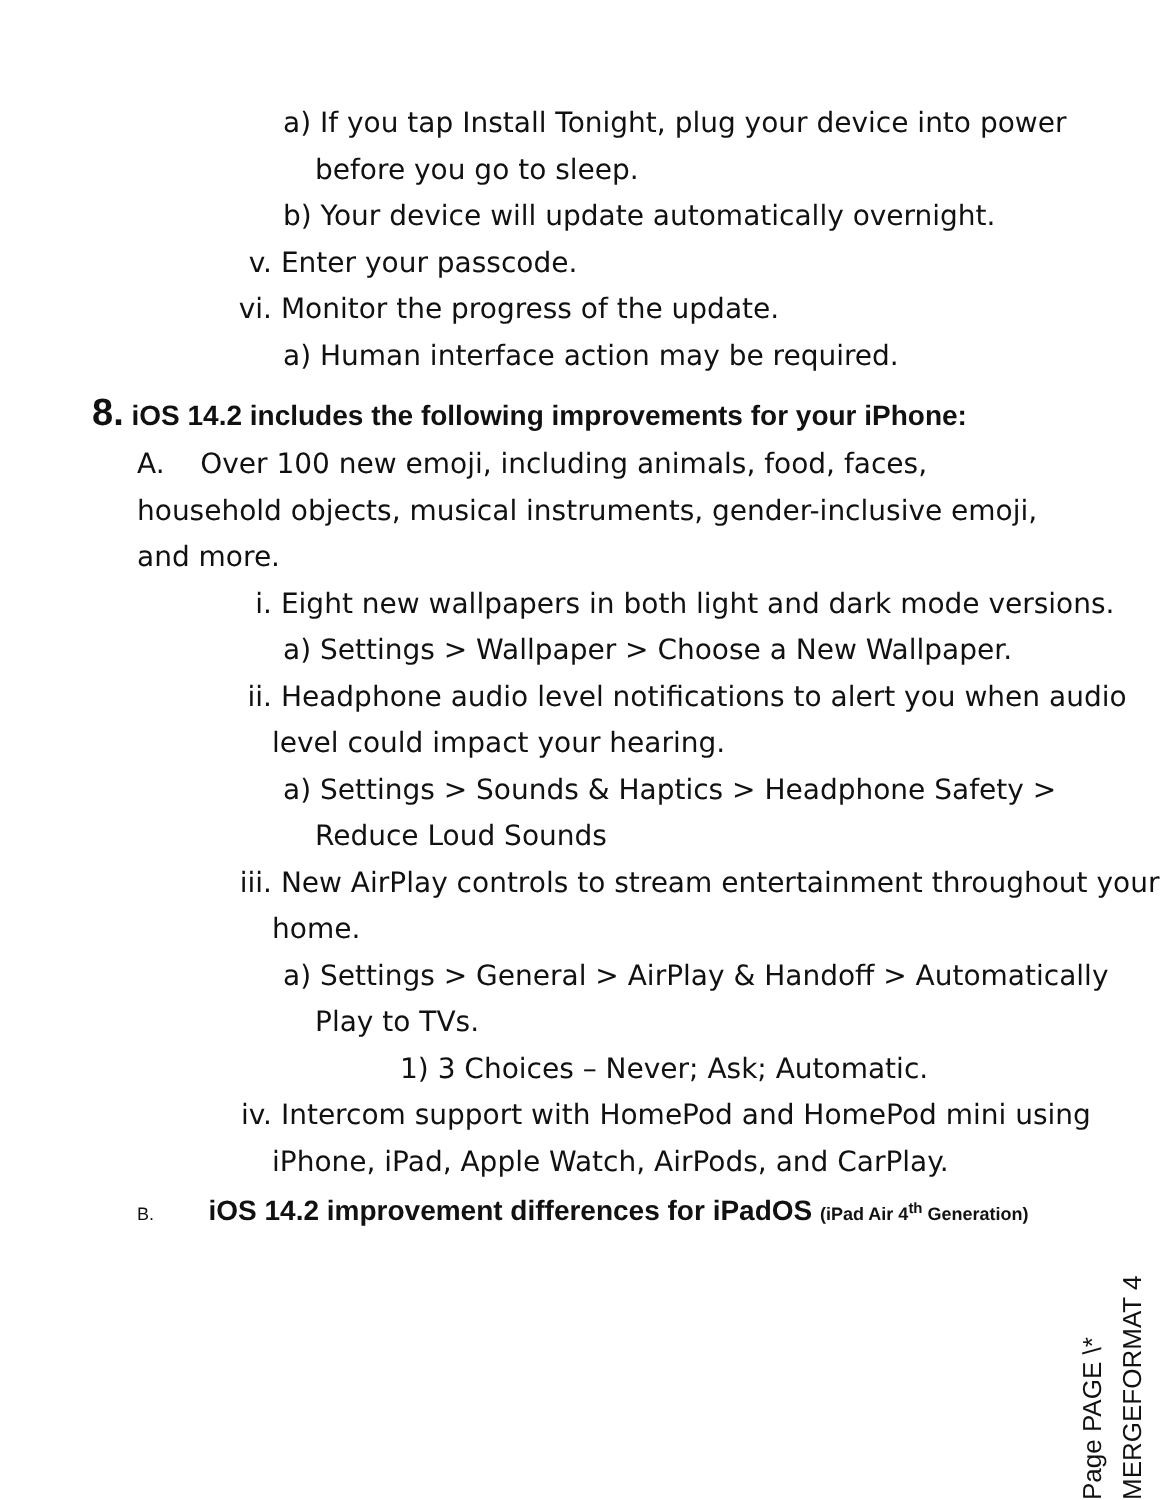a) If you tap Install Tonight, plug your device into power before you go to sleep.
b) Your device will update automatically overnight.
v. Enter your passcode.
vi. Monitor the progress of the update.
a) Human interface action may be required.
8. iOS 14.2 includes the following improvements for your iPhone:
A. Over 100 new emoji, including animals, food, faces, household objects, musical instruments, gender-inclusive emoji, and more.
i. Eight new wallpapers in both light and dark mode versions.
a) Settings > Wallpaper > Choose a New Wallpaper.
ii. Headphone audio level notifications to alert you when audio level could impact your hearing.
a) Settings > Sounds & Haptics > Headphone Safety > Reduce Loud Sounds
iii. New AirPlay controls to stream entertainment throughout your home.
a) Settings > General > AirPlay & Handoff > Automatically Play to TVs.
1) 3 Choices – Never; Ask; Automatic.
iv. Intercom support with HomePod and HomePod mini using iPhone, iPad, Apple Watch, AirPods, and CarPlay.
B. iOS 14.2 improvement differences for iPadOS (iPad Air 4<sup>th</sup> Generation)
Page PAGE \* MERGEFORMAT 4